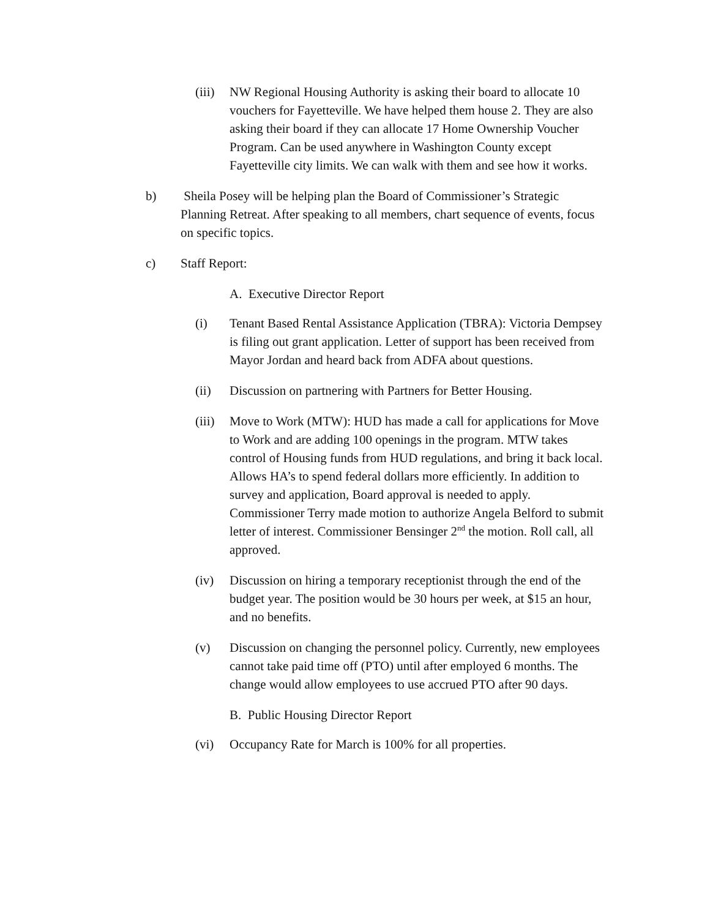(iii)
NW Regional Housing Authority is asking their board to allocate 10 vouchers for Fayetteville. We have helped them house 2. They are also asking their board if they can allocate 17 Home Ownership Voucher Program. Can be used anywhere in Washington County except Fayetteville city limits. We can walk with them and see how it works.
b) Sheila Posey will be helping plan the Board of Commissioner’s Strategic Planning Retreat. After speaking to all members, chart sequence of events, focus on specific topics.
c) Staff Report:
A. Executive Director Report
(i) Tenant Based Rental Assistance Application (TBRA): Victoria Dempsey is filing out grant application. Letter of support has been received from Mayor Jordan and heard back from ADFA about questions.
(ii) Discussion on partnering with Partners for Better Housing.
(iii)
Move to Work (MTW): HUD has made a call for applications for Move to Work and are adding 100 openings in the program. MTW takes control of Housing funds from HUD regulations, and bring it back local. Allows HA’s to spend federal dollars more efficiently. In addition to survey and application, Board approval is needed to apply. Commissioner Terry made motion to authorize Angela Belford to submit letter of interest. Commissioner Bensinger 2<sup>nd</sup> the motion. Roll call, all approved.
(iv) Discussion on hiring a temporary receptionist through the end of the budget year. The position would be 30 hours per week, at $15 an hour, and no benefits.
(v) Discussion on changing the personnel policy. Currently, new employees cannot take paid time off (PTO) until after employed 6 months. The change would allow employees to use accrued PTO after 90 days.
B. Public Housing Director Report
(vi) Occupancy Rate for March is 100% for all properties.